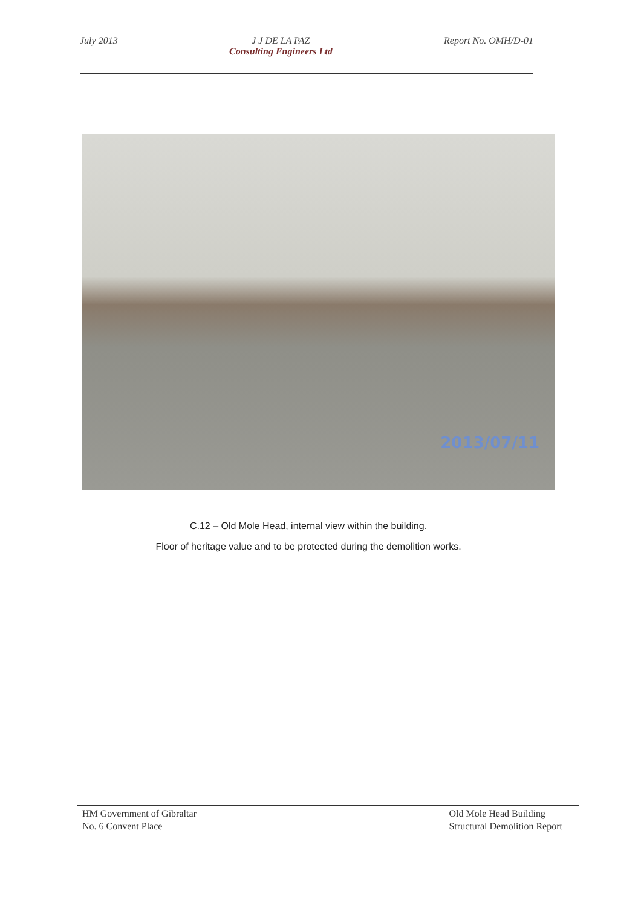July 2013 J J DE LA PAZ
Consulting Engineers Ltd
Report No. OMH/D-01
2013/07/11
C.12 – Old Mole Head, internal view within the building.
Floor of heritage value and to be protected during the demolition works.
HM Government of Gibraltar
No. 6 Convent Place
Old Mole Head Building
Structural Demolition Report